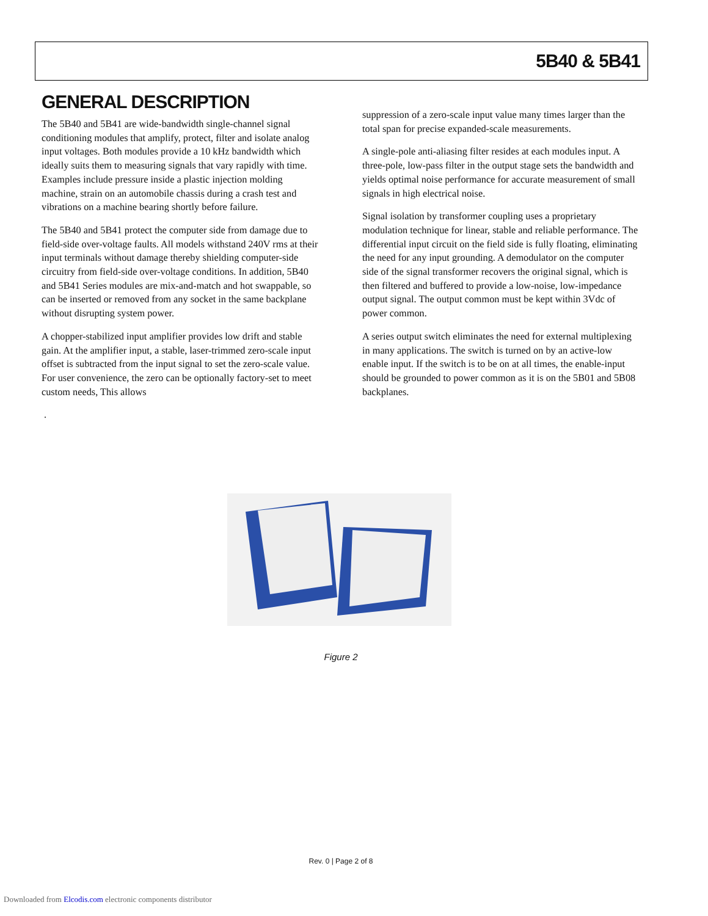5B40 & 5B41
GENERAL DESCRIPTION
The 5B40 and 5B41 are wide-bandwidth single-channel signal conditioning modules that amplify, protect, filter and isolate analog input voltages. Both modules provide a 10 kHz bandwidth which ideally suits them to measuring signals that vary rapidly with time. Examples include pressure inside a plastic injection molding machine, strain on an automobile chassis during a crash test and vibrations on a machine bearing shortly before failure.
The 5B40 and 5B41 protect the computer side from damage due to field-side over-voltage faults. All models withstand 240V rms at their input terminals without damage thereby shielding computer-side circuitry from field-side over-voltage conditions. In addition, 5B40 and 5B41 Series modules are mix-and-match and hot swappable, so can be inserted or removed from any socket in the same backplane without disrupting system power.
A chopper-stabilized input amplifier provides low drift and stable gain. At the amplifier input, a stable, laser-trimmed zero-scale input offset is subtracted from the input signal to set the zero-scale value. For user convenience, the zero can be optionally factory-set to meet custom needs, This allows
.
suppression of a zero-scale input value many times larger than the total span for precise expanded-scale measurements.
A single-pole anti-aliasing filter resides at each modules input. A three-pole, low-pass filter in the output stage sets the bandwidth and yields optimal noise performance for accurate measurement of small signals in high electrical noise.
Signal isolation by transformer coupling uses a proprietary modulation technique for linear, stable and reliable performance. The differential input circuit on the field side is fully floating, eliminating the need for any input grounding. A demodulator on the computer side of the signal transformer recovers the original signal, which is then filtered and buffered to provide a low-noise, low-impedance output signal. The output common must be kept within 3Vdc of power common.
A series output switch eliminates the need for external multiplexing in many applications. The switch is turned on by an active-low enable input. If the switch is to be on at all times, the enable-input should be grounded to power common as it is on the 5B01 and 5B08 backplanes.
Figure 2
Rev. 0 | Page 2 of 8
Downloaded from Elcodis.com electronic components distributor